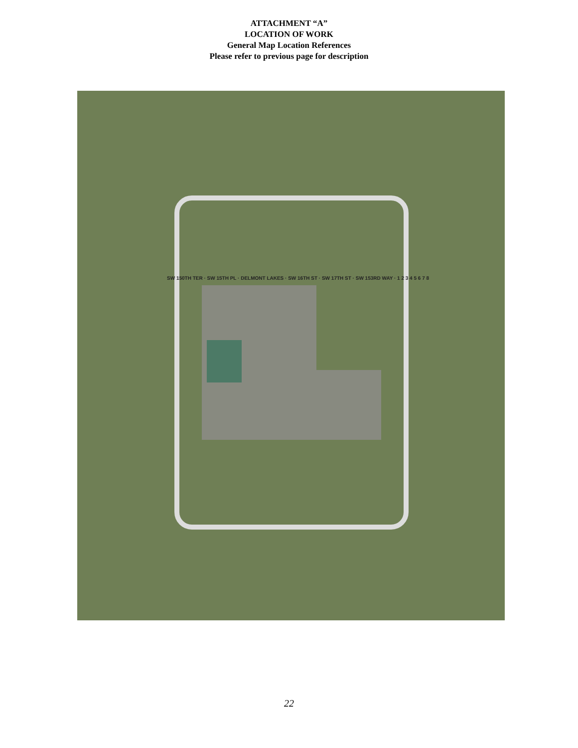ATTACHMENT “A”
LOCATION OF WORK
General Map Location References
Please refer to previous page for description
SW 150TH TER · SW 15TH PL · DELMONT LAKES · SW 16TH ST · SW 17TH ST · SW 153RD WAY · 1 2 3 4 5 6 7 8
22